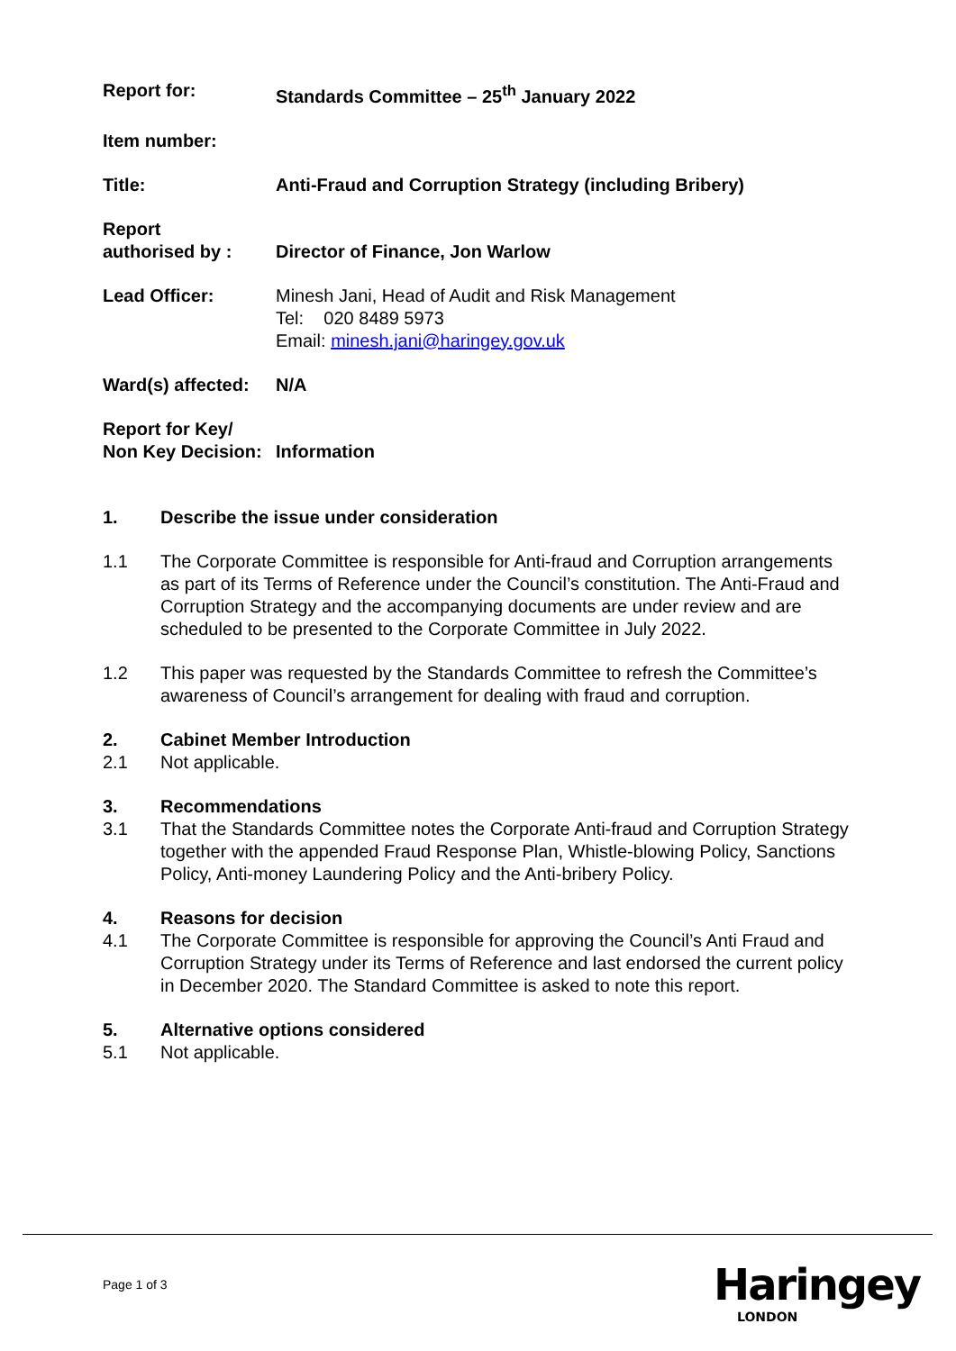Report for: Standards Committee – 25<sup>th</sup> January 2022
Item number:
Title: Anti-Fraud and Corruption Strategy (including Bribery)
Report
authorised by :
Director of Finance, Jon Warlow
Lead Officer: Minesh Jani, Head of Audit and Risk Management
Tel: 020 8489 5973
Email: minesh.jani@haringey.gov.uk
Ward(s) affected:
N/A
Report for Key/
Non Key Decision:
Information
1. Describe the issue under consideration
1.1 The Corporate Committee is responsible for Anti-fraud and Corruption arrangements as part of its Terms of Reference under the Council’s constitution. The Anti-Fraud and Corruption Strategy and the accompanying documents are under review and are scheduled to be presented to the Corporate Committee in July 2022.
1.2 This paper was requested by the Standards Committee to refresh the Committee’s awareness of Council’s arrangement for dealing with fraud and corruption.
2. Cabinet Member Introduction
2.1 Not applicable.
3. Recommendations
3.1 That the Standards Committee notes the Corporate Anti-fraud and Corruption Strategy together with the appended Fraud Response Plan, Whistle-blowing Policy, Sanctions Policy, Anti-money Laundering Policy and the Anti-bribery Policy.
4. Reasons for decision
4.1 The Corporate Committee is responsible for approving the Council’s Anti Fraud and Corruption Strategy under its Terms of Reference and last endorsed the current policy in December 2020. The Standard Committee is asked to note this report.
5. Alternative options considered
5.1 Not applicable.
Page 1 of 3 Haringey
LONDON